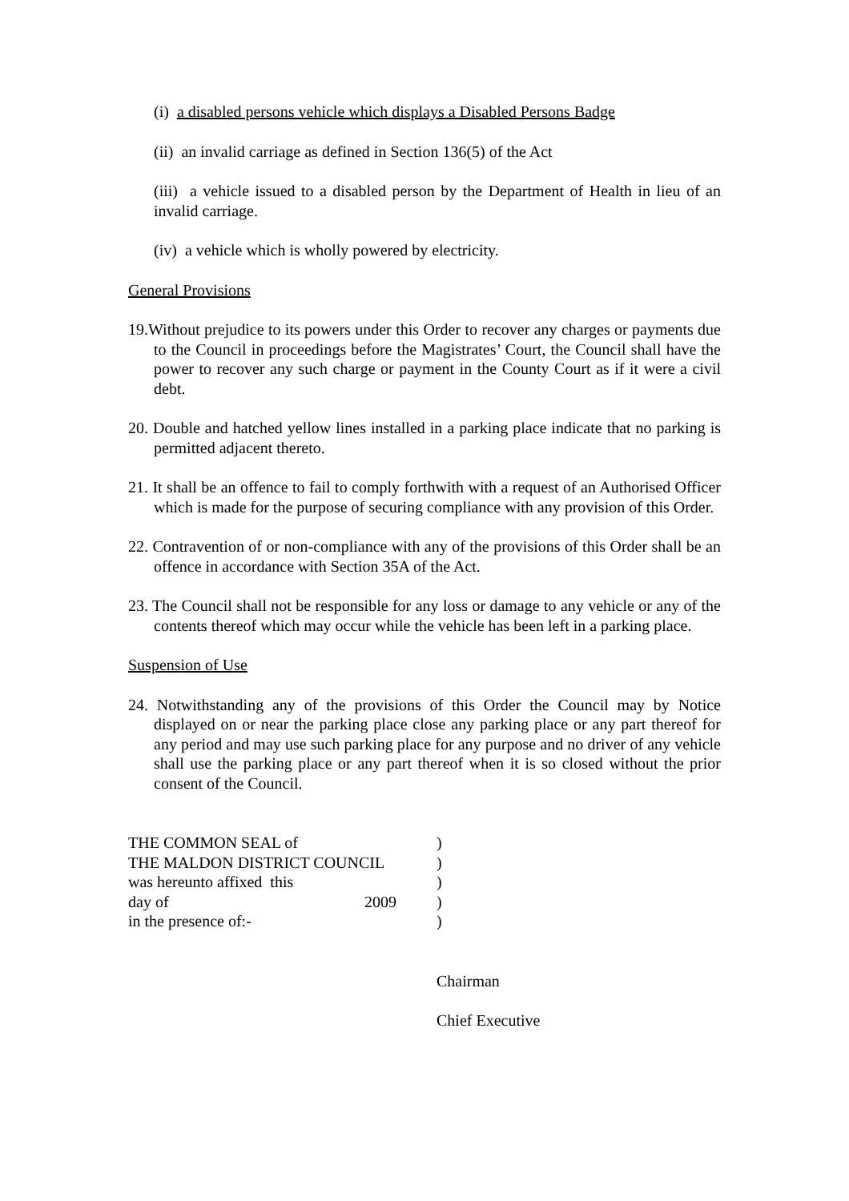(i) a disabled persons vehicle which displays a Disabled Persons Badge
(ii) an invalid carriage as defined in Section 136(5) of the Act
(iii) a vehicle issued to a disabled person by the Department of Health in lieu of an invalid carriage.
(iv) a vehicle which is wholly powered by electricity.
General Provisions
19.Without prejudice to its powers under this Order to recover any charges or payments due to the Council in proceedings before the Magistrates’ Court, the Council shall have the power to recover any such charge or payment in the County Court as if it were a civil debt.
20. Double and hatched yellow lines installed in a parking place indicate that no parking is permitted adjacent thereto.
21. It shall be an offence to fail to comply forthwith with a request of an Authorised Officer which is made for the purpose of securing compliance with any provision of this Order.
22. Contravention of or non-compliance with any of the provisions of this Order shall be an offence in accordance with Section 35A of the Act.
23. The Council shall not be responsible for any loss or damage to any vehicle or any of the contents thereof which may occur while the vehicle has been left in a parking place.
Suspension of Use
24. Notwithstanding any of the provisions of this Order the Council may by Notice displayed on or near the parking place close any parking place or any part thereof for any period and may use such parking place for any purpose and no driver of any vehicle shall use the parking place or any part thereof when it is so closed without the prior consent of the Council.
| THE COMMON SEAL of | | ) |
| THE MALDON DISTRICT COUNCIL | | ) |
| was hereunto affixed this | | ) |
| day of | 2009 | ) |
| in the presence of:- | | ) |
Chairman
Chief Executive